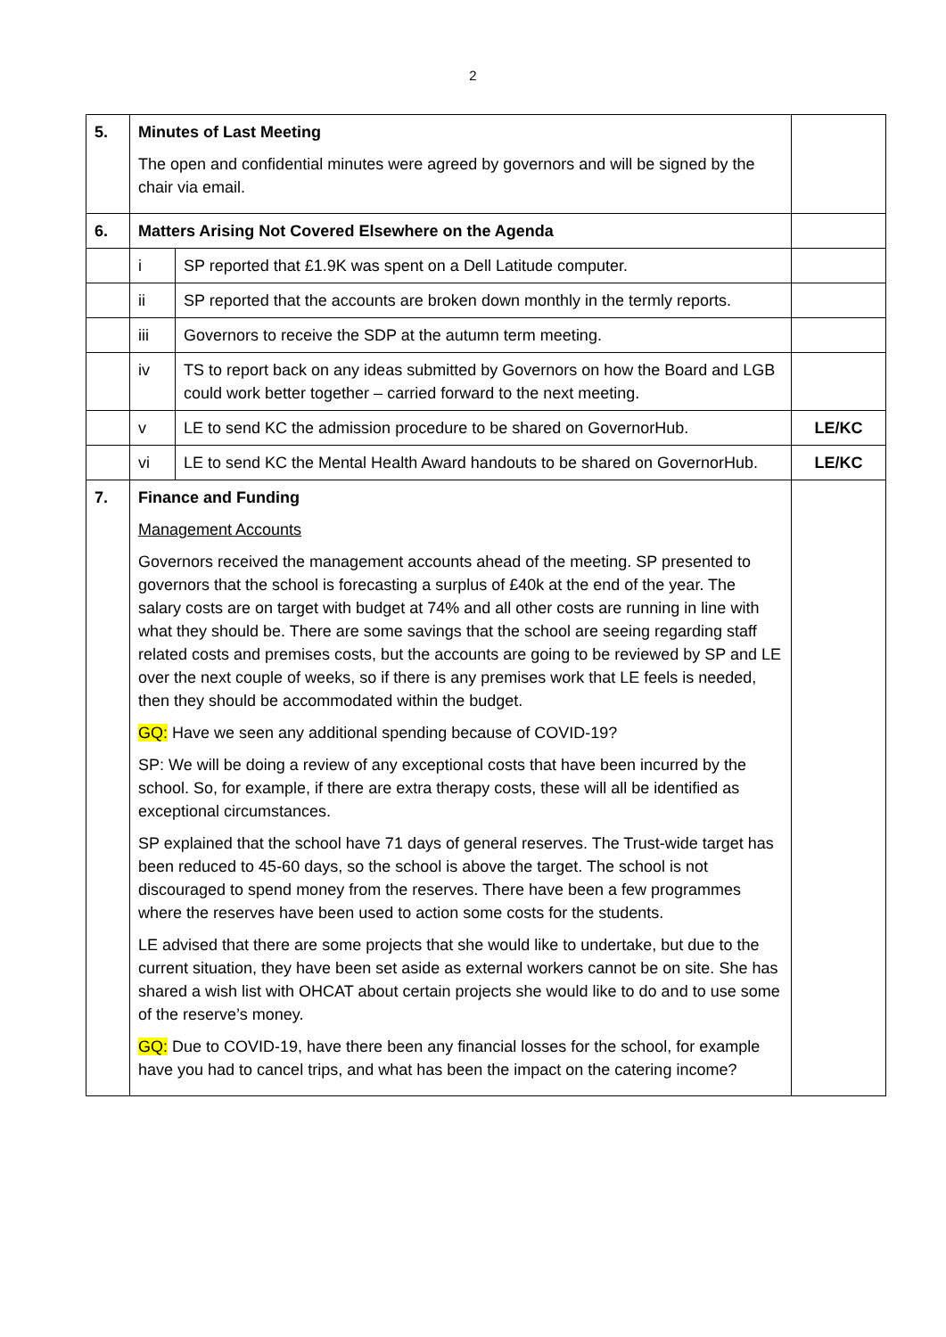2
| 5. | Minutes of Last Meeting The open and confidential minutes were agreed by governors and will be signed by the chair via email. | | |
| 6. | Matters Arising Not Covered Elsewhere on the Agenda | | |
| | i | SP reported that £1.9K was spent on a Dell Latitude computer. | |
| | ii | SP reported that the accounts are broken down monthly in the termly reports. | |
| | iii | Governors to receive the SDP at the autumn term meeting. | |
| | iv | TS to report back on any ideas submitted by Governors on how the Board and LGB could work better together – carried forward to the next meeting. | |
| | v | LE to send KC the admission procedure to be shared on GovernorHub. | LE/KC |
| | vi | LE to send KC the Mental Health Award handouts to be shared on GovernorHub. | LE/KC |
| 7. | Finance and Funding Management Accounts Governors received the management accounts ahead of the meeting. SP presented to governors that the school is forecasting a surplus of £40k at the end of the year. The salary costs are on target with budget at 74% and all other costs are running in line with what they should be. There are some savings that the school are seeing regarding staff related costs and premises costs, but the accounts are going to be reviewed by SP and LE over the next couple of weeks, so if there is any premises work that LE feels is needed, then they should be accommodated within the budget. GQ: Have we seen any additional spending because of COVID-19? SP: We will be doing a review of any exceptional costs that have been incurred by the school. So, for example, if there are extra therapy costs, these will all be identified as exceptional circumstances. SP explained that the school have 71 days of general reserves. The Trust-wide target has been reduced to 45-60 days, so the school is above the target. The school is not discouraged to spend money from the reserves. There have been a few programmes where the reserves have been used to action some costs for the students. LE advised that there are some projects that she would like to undertake, but due to the current situation, they have been set aside as external workers cannot be on site. She has shared a wish list with OHCAT about certain projects she would like to do and to use some of the reserve’s money. GQ: Due to COVID-19, have there been any financial losses for the school, for example have you had to cancel trips, and what has been the impact on the catering income? | | |